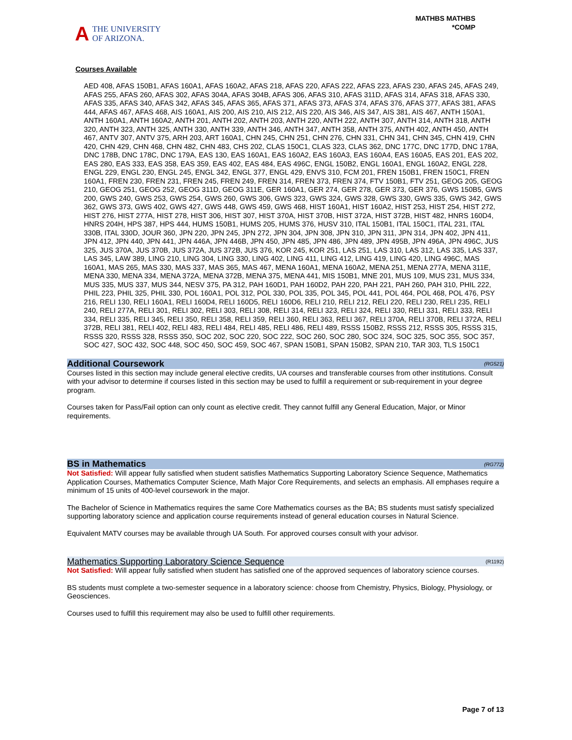A
THE UNIVERSITY
OF ARIZONA.
MATHBS MATHBS
*COMP
Courses Available
AED 408, AFAS 150B1, AFAS 160A1, AFAS 160A2, AFAS 218, AFAS 220, AFAS 222, AFAS 223, AFAS 230, AFAS 245, AFAS 249, AFAS 255, AFAS 260, AFAS 302, AFAS 304A, AFAS 304B, AFAS 306, AFAS 310, AFAS 311D, AFAS 314, AFAS 318, AFAS 330, AFAS 335, AFAS 340, AFAS 342, AFAS 345, AFAS 365, AFAS 371, AFAS 373, AFAS 374, AFAS 376, AFAS 377, AFAS 381, AFAS 444, AFAS 467, AFAS 468, AIS 160A1, AIS 200, AIS 210, AIS 212, AIS 220, AIS 346, AIS 347, AIS 381, AIS 467, ANTH 150A1, ANTH 160A1, ANTH 160A2, ANTH 201, ANTH 202, ANTH 203, ANTH 220, ANTH 222, ANTH 307, ANTH 314, ANTH 318, ANTH 320, ANTH 323, ANTH 325, ANTH 330, ANTH 339, ANTH 346, ANTH 347, ANTH 358, ANTH 375, ANTH 402, ANTH 450, ANTH 467, ANTV 307, ANTV 375, ARH 203, ART 160A1, CHN 245, CHN 251, CHN 276, CHN 331, CHN 341, CHN 345, CHN 419, CHN 420, CHN 429, CHN 468, CHN 482, CHN 483, CHS 202, CLAS 150C1, CLAS 323, CLAS 362, DNC 177C, DNC 177D, DNC 178A, DNC 178B, DNC 178C, DNC 179A, EAS 130, EAS 160A1, EAS 160A2, EAS 160A3, EAS 160A4, EAS 160A5, EAS 201, EAS 202, EAS 280, EAS 333, EAS 358, EAS 359, EAS 402, EAS 484, EAS 496C, ENGL 150B2, ENGL 160A1, ENGL 160A2, ENGL 228, ENGL 229, ENGL 230, ENGL 245, ENGL 342, ENGL 377, ENGL 429, ENVS 310, FCM 201, FREN 150B1, FREN 150C1, FREN 160A1, FREN 230, FREN 231, FREN 245, FREN 249, FREN 314, FREN 373, FREN 374, FTV 150B1, FTV 251, GEOG 205, GEOG 210, GEOG 251, GEOG 252, GEOG 311D, GEOG 311E, GER 160A1, GER 274, GER 278, GER 373, GER 376, GWS 150B5, GWS 200, GWS 240, GWS 253, GWS 254, GWS 260, GWS 306, GWS 323, GWS 324, GWS 328, GWS 330, GWS 335, GWS 342, GWS 362, GWS 373, GWS 402, GWS 427, GWS 448, GWS 459, GWS 468, HIST 160A1, HIST 160A2, HIST 253, HIST 254, HIST 272, HIST 276, HIST 277A, HIST 278, HIST 306, HIST 307, HIST 370A, HIST 370B, HIST 372A, HIST 372B, HIST 482, HNRS 160D4, HNRS 204H, HPS 387, HPS 444, HUMS 150B1, HUMS 205, HUMS 376, HUSV 310, ITAL 150B1, ITAL 150C1, ITAL 231, ITAL 330B, ITAL 330D, JOUR 360, JPN 220, JPN 245, JPN 272, JPN 304, JPN 308, JPN 310, JPN 311, JPN 314, JPN 402, JPN 411, JPN 412, JPN 440, JPN 441, JPN 446A, JPN 446B, JPN 450, JPN 485, JPN 486, JPN 489, JPN 495B, JPN 496A, JPN 496C, JUS 325, JUS 370A, JUS 370B, JUS 372A, JUS 372B, JUS 376, KOR 245, KOR 251, LAS 251, LAS 310, LAS 312, LAS 335, LAS 337, LAS 345, LAW 389, LING 210, LING 304, LING 330, LING 402, LING 411, LING 412, LING 419, LING 420, LING 496C, MAS 160A1, MAS 265, MAS 330, MAS 337, MAS 365, MAS 467, MENA 160A1, MENA 160A2, MENA 251, MENA 277A, MENA 311E, MENA 330, MENA 334, MENA 372A, MENA 372B, MENA 375, MENA 441, MIS 150B1, MNE 201, MUS 109, MUS 231, MUS 334, MUS 335, MUS 337, MUS 344, NESV 375, PA 312, PAH 160D1, PAH 160D2, PAH 220, PAH 221, PAH 260, PAH 310, PHIL 222, PHIL 223, PHIL 325, PHIL 330, POL 160A1, POL 312, POL 330, POL 335, POL 345, POL 441, POL 464, POL 468, POL 476, PSY 216, RELI 130, RELI 160A1, RELI 160D4, RELI 160D5, RELI 160D6, RELI 210, RELI 212, RELI 220, RELI 230, RELI 235, RELI 240, RELI 277A, RELI 301, RELI 302, RELI 303, RELI 308, RELI 314, RELI 323, RELI 324, RELI 330, RELI 331, RELI 333, RELI 334, RELI 335, RELI 345, RELI 350, RELI 358, RELI 359, RELI 360, RELI 363, RELI 367, RELI 370A, RELI 370B, RELI 372A, RELI 372B, RELI 381, RELI 402, RELI 483, RELI 484, RELI 485, RELI 486, RELI 489, RSSS 150B2, RSSS 212, RSSS 305, RSSS 315, RSSS 320, RSSS 328, RSSS 350, SOC 202, SOC 220, SOC 222, SOC 260, SOC 280, SOC 324, SOC 325, SOC 355, SOC 357, SOC 427, SOC 432, SOC 448, SOC 450, SOC 459, SOC 467, SPAN 150B1, SPAN 150B2, SPAN 210, TAR 303, TLS 150C1
Additional Coursework (RG521)
Courses listed in this section may include general elective credits, UA courses and transferable courses from other institutions. Consult with your advisor to determine if courses listed in this section may be used to fulfill a requirement or sub-requirement in your degree program.
Courses taken for Pass/Fail option can only count as elective credit. They cannot fulfill any General Education, Major, or Minor requirements.
BS in Mathematics (RG772)
Not Satisfied: Will appear fully satisfied when student satisfies Mathematics Supporting Laboratory Science Sequence, Mathematics Application Courses, Mathematics Computer Science, Math Major Core Requirements, and selects an emphasis. All emphases require a minimum of 15 units of 400-level coursework in the major.
The Bachelor of Science in Mathematics requires the same Core Mathematics courses as the BA; BS students must satisfy specialized supporting laboratory science and application course requirements instead of general education courses in Natural Science.
Equivalent MATV courses may be available through UA South. For approved courses consult with your advisor.
Mathematics Supporting Laboratory Science Sequence (R1192)
Not Satisfied: Will appear fully satisfied when student has satisfied one of the approved sequences of laboratory science courses.
BS students must complete a two-semester sequence in a laboratory science: choose from Chemistry, Physics, Biology, Physiology, or Geosciences.
Courses used to fulfill this requirement may also be used to fulfill other requirements.
Page 7 of 13